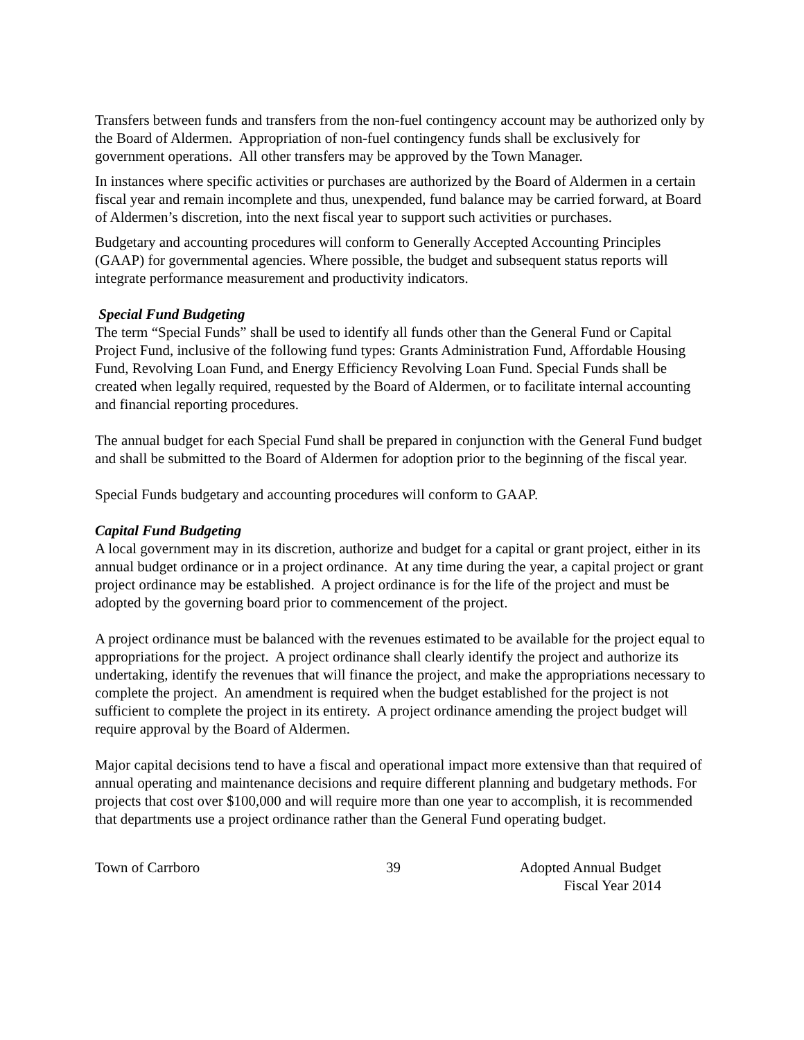Transfers between funds and transfers from the non-fuel contingency account may be authorized only by the Board of Aldermen. Appropriation of non-fuel contingency funds shall be exclusively for government operations. All other transfers may be approved by the Town Manager.
In instances where specific activities or purchases are authorized by the Board of Aldermen in a certain fiscal year and remain incomplete and thus, unexpended, fund balance may be carried forward, at Board of Aldermen’s discretion, into the next fiscal year to support such activities or purchases.
Budgetary and accounting procedures will conform to Generally Accepted Accounting Principles (GAAP) for governmental agencies. Where possible, the budget and subsequent status reports will integrate performance measurement and productivity indicators.
Special Fund Budgeting
The term “Special Funds” shall be used to identify all funds other than the General Fund or Capital Project Fund, inclusive of the following fund types: Grants Administration Fund, Affordable Housing Fund, Revolving Loan Fund, and Energy Efficiency Revolving Loan Fund. Special Funds shall be created when legally required, requested by the Board of Aldermen, or to facilitate internal accounting and financial reporting procedures.
The annual budget for each Special Fund shall be prepared in conjunction with the General Fund budget and shall be submitted to the Board of Aldermen for adoption prior to the beginning of the fiscal year.
Special Funds budgetary and accounting procedures will conform to GAAP.
Capital Fund Budgeting
A local government may in its discretion, authorize and budget for a capital or grant project, either in its annual budget ordinance or in a project ordinance. At any time during the year, a capital project or grant project ordinance may be established. A project ordinance is for the life of the project and must be adopted by the governing board prior to commencement of the project.
A project ordinance must be balanced with the revenues estimated to be available for the project equal to appropriations for the project. A project ordinance shall clearly identify the project and authorize its undertaking, identify the revenues that will finance the project, and make the appropriations necessary to complete the project. An amendment is required when the budget established for the project is not sufficient to complete the project in its entirety. A project ordinance amending the project budget will require approval by the Board of Aldermen.
Major capital decisions tend to have a fiscal and operational impact more extensive than that required of annual operating and maintenance decisions and require different planning and budgetary methods. For projects that cost over $100,000 and will require more than one year to accomplish, it is recommended that departments use a project ordinance rather than the General Fund operating budget.
Town of Carrboro 39 Adopted Annual Budget
Fiscal Year 2014